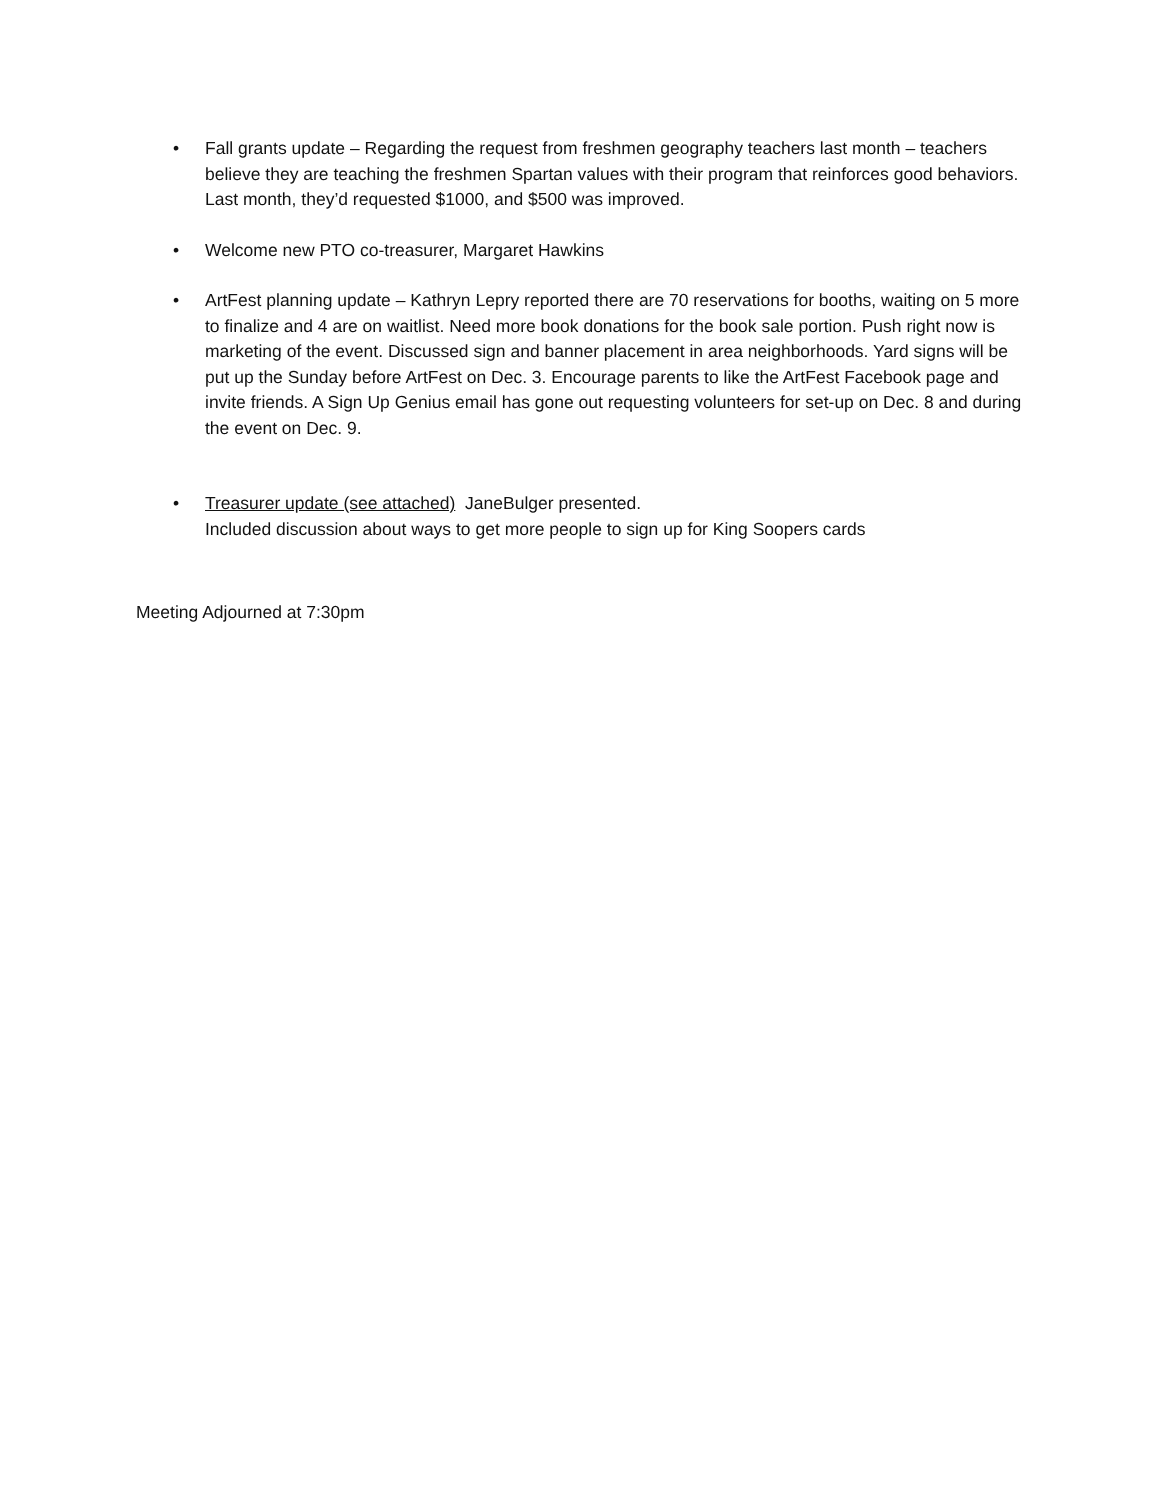• Fall grants update – Regarding the request from freshmen geography teachers last month – teachers believe they are teaching the freshmen Spartan values with their program that reinforces good behaviors. Last month, they’d requested $1000, and $500 was improved.
• Welcome new PTO co-treasurer, Margaret Hawkins
• ArtFest planning update – Kathryn Lepry reported there are 70 reservations for booths, waiting on 5 more to finalize and 4 are on waitlist. Need more book donations for the book sale portion. Push right now is marketing of the event. Discussed sign and banner placement in area neighborhoods. Yard signs will be put up the Sunday before ArtFest on Dec. 3. Encourage parents to like the ArtFest Facebook page and invite friends. A Sign Up Genius email has gone out requesting volunteers for set-up on Dec. 8 and during the event on Dec. 9.
• Treasurer update (see attached) JaneBulger presented.
Included discussion about ways to get more people to sign up for King Soopers cards
Meeting Adjourned at 7:30pm